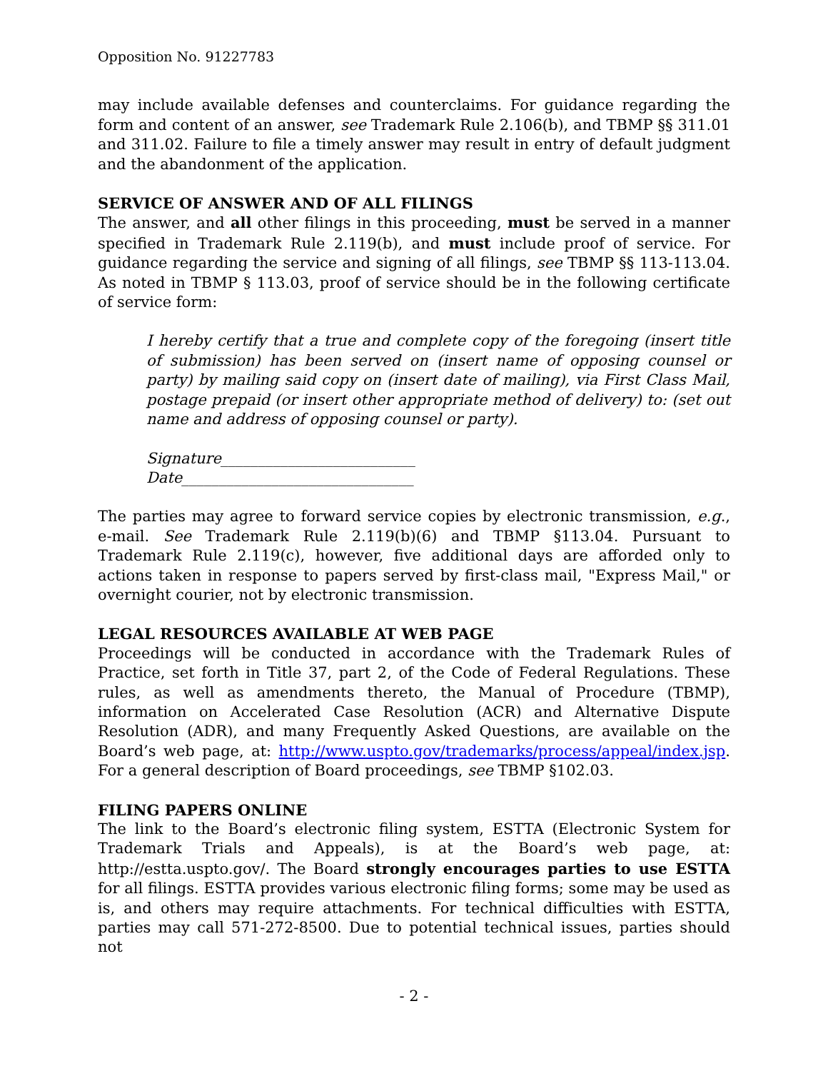Opposition No. 91227783
may include available defenses and counterclaims. For guidance regarding the form and content of an answer, see Trademark Rule 2.106(b), and TBMP §§ 311.01 and 311.02. Failure to file a timely answer may result in entry of default judgment and the abandonment of the application.
SERVICE OF ANSWER AND OF ALL FILINGS
The answer, and all other filings in this proceeding, must be served in a manner specified in Trademark Rule 2.119(b), and must include proof of service. For guidance regarding the service and signing of all filings, see TBMP §§ 113-113.04. As noted in TBMP § 113.03, proof of service should be in the following certificate of service form:
I hereby certify that a true and complete copy of the foregoing (insert title of submission) has been served on (insert name of opposing counsel or party) by mailing said copy on (insert date of mailing), via First Class Mail, postage prepaid (or insert other appropriate method of delivery) to: (set out name and address of opposing counsel or party).
Signature__________________________
Date_______________________________
The parties may agree to forward service copies by electronic transmission, e.g., e-mail. See Trademark Rule 2.119(b)(6) and TBMP §113.04. Pursuant to Trademark Rule 2.119(c), however, five additional days are afforded only to actions taken in response to papers served by first-class mail, "Express Mail," or overnight courier, not by electronic transmission.
LEGAL RESOURCES AVAILABLE AT WEB PAGE
Proceedings will be conducted in accordance with the Trademark Rules of Practice, set forth in Title 37, part 2, of the Code of Federal Regulations. These rules, as well as amendments thereto, the Manual of Procedure (TBMP), information on Accelerated Case Resolution (ACR) and Alternative Dispute Resolution (ADR), and many Frequently Asked Questions, are available on the Board’s web page, at: http://www.uspto.gov/trademarks/process/appeal/index.jsp. For a general description of Board proceedings, see TBMP §102.03.
FILING PAPERS ONLINE
The link to the Board’s electronic filing system, ESTTA (Electronic System for Trademark Trials and Appeals), is at the Board’s web page, at: http://estta.uspto.gov/. The Board strongly encourages parties to use ESTTA for all filings. ESTTA provides various electronic filing forms; some may be used as is, and others may require attachments. For technical difficulties with ESTTA, parties may call 571-272-8500. Due to potential technical issues, parties should not
- 2 -